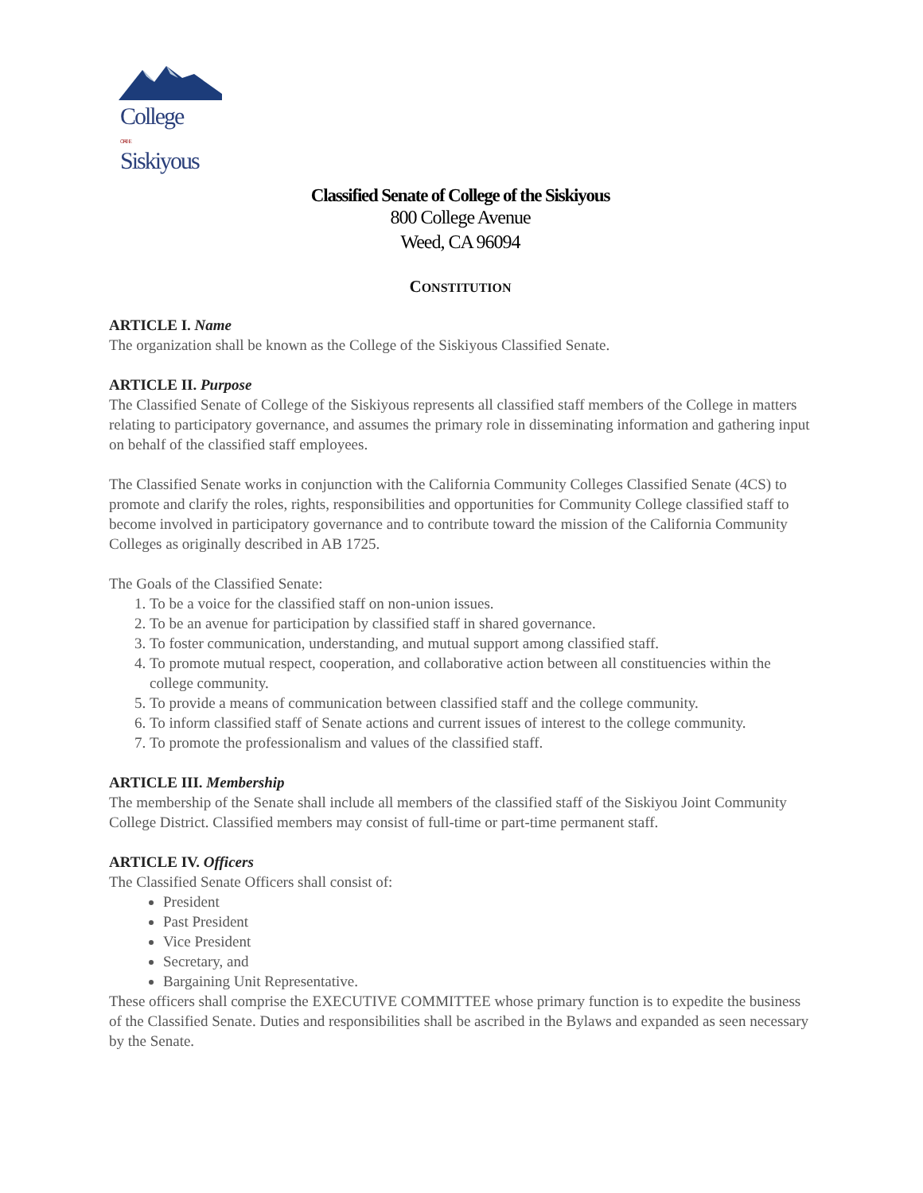College
OF•THE
Siskiyous
Classified Senate of College of the Siskiyous
800 College Avenue
Weed, CA 96094
CONSTITUTION
ARTICLE I. Name
The organization shall be known as the College of the Siskiyous Classified Senate.
ARTICLE II. Purpose
The Classified Senate of College of the Siskiyous represents all classified staff members of the College in matters relating to participatory governance, and assumes the primary role in disseminating information and gathering input on behalf of the classified staff employees.
The Classified Senate works in conjunction with the California Community Colleges Classified Senate (4CS) to promote and clarify the roles, rights, responsibilities and opportunities for Community College classified staff to become involved in participatory governance and to contribute toward the mission of the California Community Colleges as originally described in AB 1725.
The Goals of the Classified Senate:
1. To be a voice for the classified staff on non-union issues.
2. To be an avenue for participation by classified staff in shared governance.
3. To foster communication, understanding, and mutual support among classified staff.
4. To promote mutual respect, cooperation, and collaborative action between all constituencies within the college community.
5. To provide a means of communication between classified staff and the college community.
6. To inform classified staff of Senate actions and current issues of interest to the college community.
7. To promote the professionalism and values of the classified staff.
ARTICLE III. Membership
The membership of the Senate shall include all members of the classified staff of the Siskiyou Joint Community College District. Classified members may consist of full-time or part-time permanent staff.
ARTICLE IV. Officers
The Classified Senate Officers shall consist of:
President
Past President
Vice President
Secretary, and
Bargaining Unit Representative.
These officers shall comprise the EXECUTIVE COMMITTEE whose primary function is to expedite the business of the Classified Senate. Duties and responsibilities shall be ascribed in the Bylaws and expanded as seen necessary by the Senate.